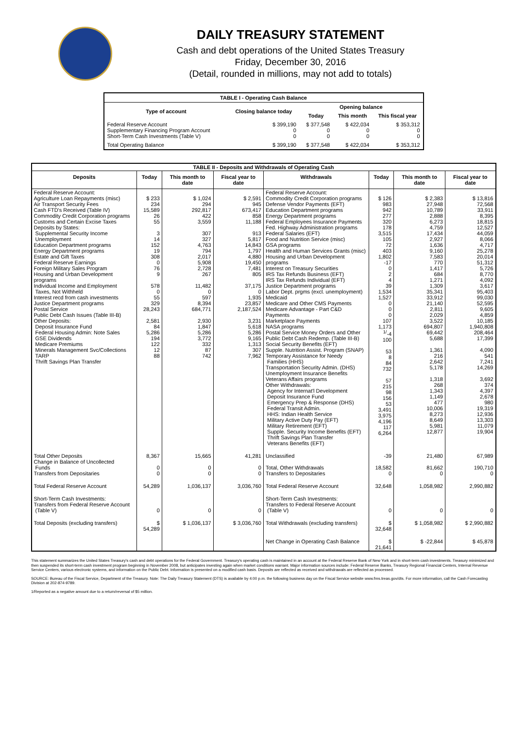DAILY TREASURY STATEMENT
Cash and debt operations of the United States Treasury
Friday, December 30, 2016
(Detail, rounded in millions, may not add to totals)
| TABLE I - Operating Cash Balance | | | | |
| Type of account | Closing balance today | Opening balance | | |
| | | Today | This month | This fiscal year |
| Federal Reserve Account Supplementary Financing Program Account Short-Term Cash Investments (Table V) | $ 399,190 0 0 | $ 377,548 0 0 | $ 422,034 0 0 | $ 353,312 0 0 |
| Total Operating Balance | $ 399,190 | $ 377,548 | $ 422,034 | $ 353,312 |
| TABLE II - Deposits and Withdrawals of Operating Cash | | | | | | | |
| Deposits | Today | This month to date | Fiscal year to date | Withdrawals | Today | This month to date | Fiscal year to date |
| Federal Reserve Account: Agriculture Loan Repayments (misc) Air Transport Security Fees Cash FTD's Received (Table IV) Commodity Credit Corporation programs Customs and Certain Excise Taxes Deposits by States: Supplemental Security Income Unemployment Education Department programs Energy Department programs Estate and Gift Taxes Federal Reserve Earnings Foreign Military Sales Program Housing and Urban Development programs Individual Income and Employment Taxes, Not Withheld Interest recd from cash investments Justice Department programs Postal Service Public Debt Cash Issues (Table III-B) Other Deposits: Deposit Insurance Fund Federal Housing Admin: Note Sales GSE Dividends Medicare Premiums Minerals Management Svc/Collections TARP Thrift Savings Plan Transfer | $ 233 234 15,589 26 55 3 14 152 19 308 0 76 9 578 0 55 329 28,243 2,581 84 5,286 194 122 12 88 | $ 1,024 294 292,817 422 3,559 307 327 4,763 794 2,017 5,908 2,728 267 11,482 0 597 8,394 684,771 2,930 1,847 5,286 3,772 332 87 742 | $ 2,591 945 673,417 858 11,188 913 5,817 14,843 1,797 4,880 19,450 7,481 805 37,175 0 1,935 23,857 2,187,524 3,231 5,618 5,286 9,165 1,313 307 7,962 | Federal Reserve Account: Commodity Credit Corporation programs Defense Vendor Payments (EFT) Education Department programs Energy Department programs Federal Employees Insurance Payments Fed. Highway Administration programs Federal Salaries (EFT) Food and Nutrition Service (misc) GSA programs Health and Human Services Grants (misc) Housing and Urban Development programs Interest on Treasury Securities IRS Tax Refunds Business (EFT) IRS Tax Refunds Individual (EFT) Justice Department programs Labor Dept. prgms (excl. unemployment) Medicaid Medicare and Other CMS Payments Medicare Advantage - Part C&D Payments Marketplace Payments NASA programs Postal Service Money Orders and Other Public Debt Cash Redemp. (Table III-B) Social Security Benefits (EFT) Supple. Nutrition Assist. Program (SNAP) Temporary Assistance for Needy Families (HHS) Transportation Security Admin. (DHS) Unemployment Insurance Benefits Veterans Affairs programs Other Withdrawals: Agency for Internat'l Development Deposit Insurance Fund Emergency Prep & Response (DHS) Federal Transit Admin. HHS: Indian Health Service Military Active Duty Pay (EFT) Military Retirement (EFT) Supple. Security Income Benefits (EFT) Thrift Savings Plan Transfer Veterans Benefits (EFT) | $ 126 983 942 277 320 178 3,515 105 72 403 1,802 -17 0 2 4 39 1,534 1,527 0 0 0 107 1,173 <sup>1/</sup>-4 100 53 8 84 732 57 215 98 156 53 3,491 3,975 4,196 117 6,264 | $ 2,383 27,948 10,789 2,888 6,273 4,759 17,434 2,927 1,636 9,160 7,583 770 1,417 684 1,271 1,309 35,341 33,912 21,140 2,811 2,029 3,522 694,807 69,442 5,688 1,361 216 2,642 5,178 1,318 268 1,343 1,149 477 10,006 8,273 8,649 5,981 12,877 | $ 13,816 72,568 33,911 8,395 18,815 12,527 44,059 8,066 4,717 25,278 20,014 51,312 5,726 8,770 4,092 3,617 95,403 99,030 52,595 9,605 4,859 10,185 1,940,808 208,464 17,399 4,090 541 7,241 14,269 3,692 374 4,397 2,678 980 19,319 12,936 13,303 11,079 19,904 |
| Total Other Deposits Change in Balance of Uncollected Funds Transfers from Depositaries | 8,367 0 0 | 15,665 0 0 | 41,281 0 0 | Unclassified Total, Other Withdrawals Transfers to Depositaries | -39 18,582 0 | 21,480 81,662 0 | 67,989 190,710 0 |
| Total Federal Reserve Account | 54,289 | 1,036,137 | 3,036,760 | Total Federal Reserve Account | 32,648 | 1,058,982 | 2,990,882 |
| Short-Term Cash Investments: Transfers from Federal Reserve Account (Table V) | 0 | 0 | 0 | Short-Term Cash Investments: Transfers to Federal Reserve Account (Table V) | 0 | 0 | 0 |
| Total Deposits (excluding transfers) | $ 54,289 | $ 1,036,137 | $ 3,036,760 | Total Withdrawals (excluding transfers) | $ 32,648 | $ 1,058,982 | $ 2,990,882 |
| | | | | Net Change in Operating Cash Balance | $ 21,641 | $ -22,844 | $ 45,878 |
This statement summarizes the United States Treasury's cash and debt operations for the Federal Government. Treasury's operating cash is maintained in an account at the Federal Reserve Bank of New York and in short-term cash investments. Treasury minimized and then suspended its short-term cash investment program beginning in November 2008, but anticipates investing again when market conditions warrant. Major information sources include: Federal Reserve Banks, Treasury Regional Financial Centers, Internal Revenue Service Centers, various electronic systems, and information on the Public Debt. Information is presented on a modified cash basis. Deposits are reflected as received and withdrawals are reflected as processed.
SOURCE: Bureau of the Fiscal Service, Department of the Treasury. Note: The Daily Treasury Statement (DTS) is available by 4:00 p.m. the following business day on the Fiscal Service website www.fms.treas.gov/dts. For more information, call the Cash Forecasting Division at 202-874-9789.
1/Reported as a negative amount due to a return/reversal of $5 million.